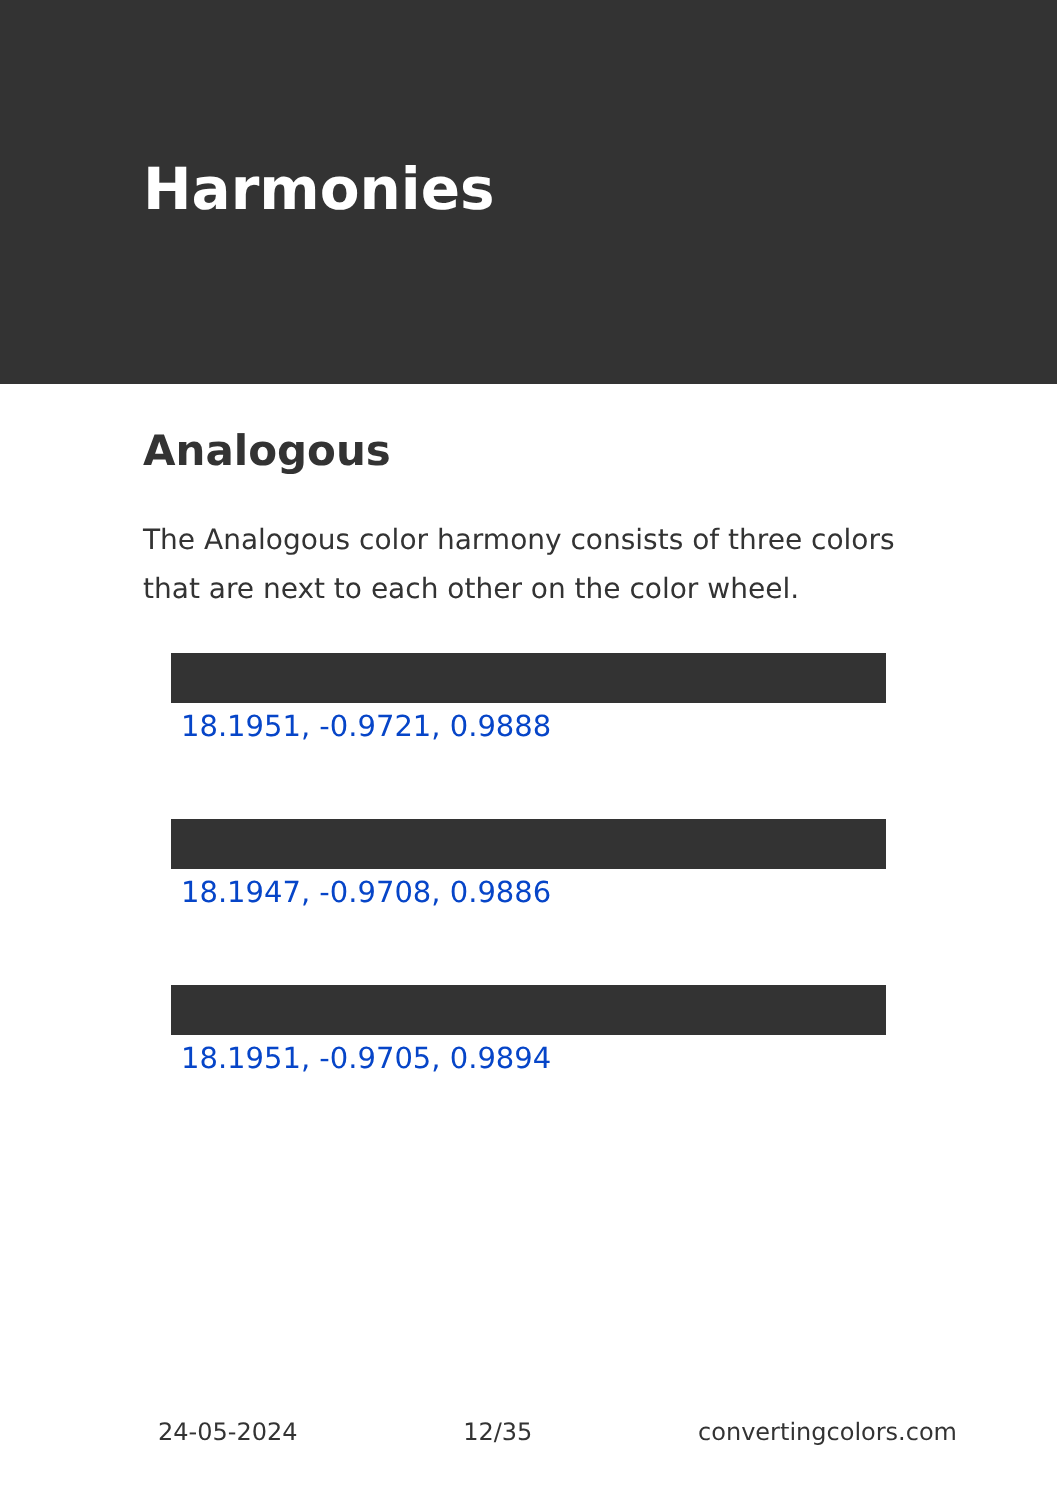Harmonies
Analogous
The Analogous color harmony consists of three colors that are next to each other on the color wheel.
18.1951, -0.9721, 0.9888
18.1947, -0.9708, 0.9886
18.1951, -0.9705, 0.9894
24-05-2024 12/35 convertingcolors.com